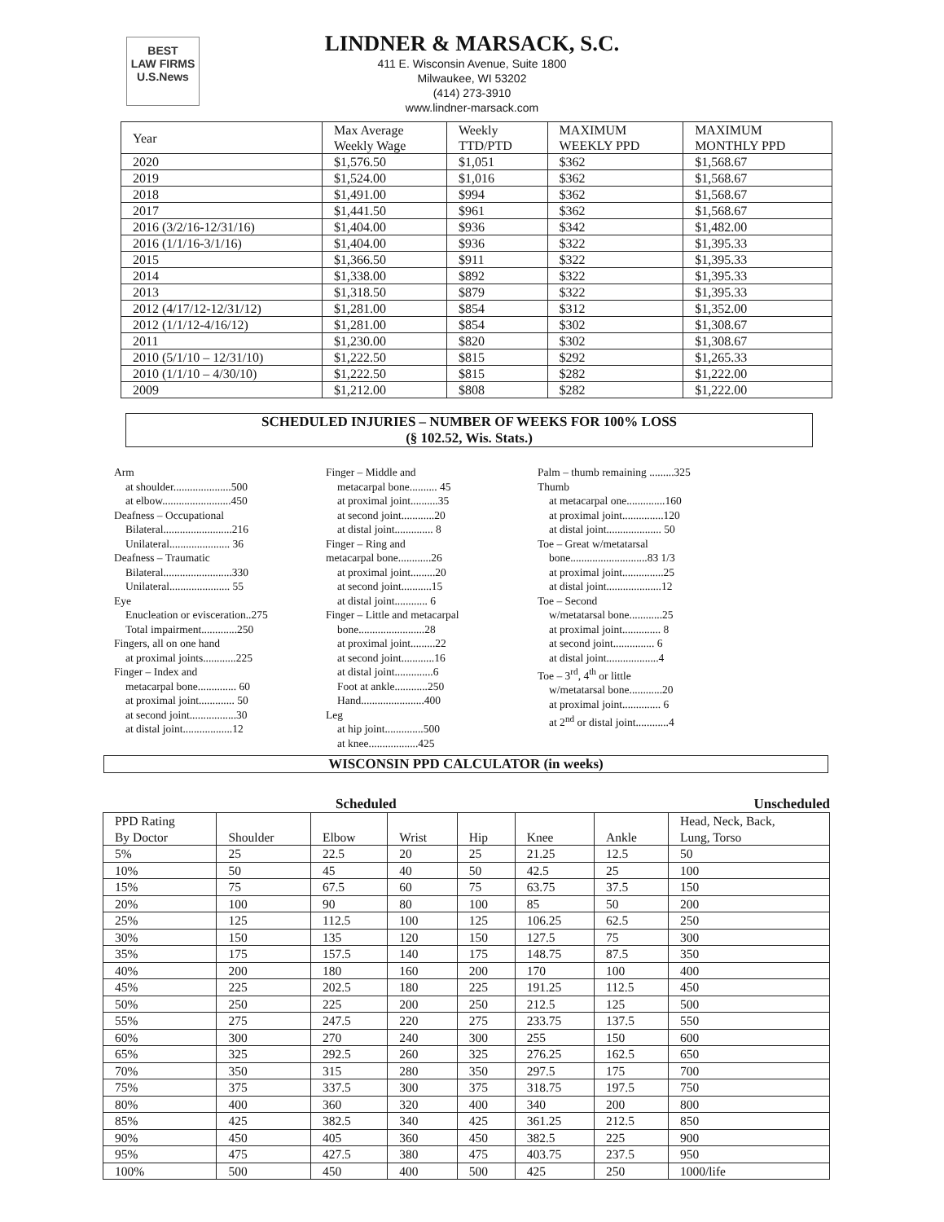BEST
LAW FIRMS
U.S.News
LINDNER & MARSACK, S.C.
411 E. Wisconsin Avenue, Suite 1800
Milwaukee, WI 53202
(414) 273-3910
www.lindner-marsack.com
| Year | Max Average Weekly Wage | Weekly TTD/PTD | MAXIMUM WEEKLY PPD | MAXIMUM MONTHLY PPD |
| --- | --- | --- | --- | --- |
| 2020 | $1,576.50 | $1,051 | $362 | $1,568.67 |
| 2019 | $1,524.00 | $1,016 | $362 | $1,568.67 |
| 2018 | $1,491.00 | $994 | $362 | $1,568.67 |
| 2017 | $1,441.50 | $961 | $362 | $1,568.67 |
| 2016 (3/2/16-12/31/16) | $1,404.00 | $936 | $342 | $1,482.00 |
| 2016 (1/1/16-3/1/16) | $1,404.00 | $936 | $322 | $1,395.33 |
| 2015 | $1,366.50 | $911 | $322 | $1,395.33 |
| 2014 | $1,338.00 | $892 | $322 | $1,395.33 |
| 2013 | $1,318.50 | $879 | $322 | $1,395.33 |
| 2012 (4/17/12-12/31/12) | $1,281.00 | $854 | $312 | $1,352.00 |
| 2012 (1/1/12-4/16/12) | $1,281.00 | $854 | $302 | $1,308.67 |
| 2011 | $1,230.00 | $820 | $302 | $1,308.67 |
| 2010 (5/1/10 – 12/31/10) | $1,222.50 | $815 | $292 | $1,265.33 |
| 2010 (1/1/10 – 4/30/10) | $1,222.50 | $815 | $282 | $1,222.00 |
| 2009 | $1,212.00 | $808 | $282 | $1,222.00 |
SCHEDULED INJURIES – NUMBER OF WEEKS FOR 100% LOSS
(§ 102.52, Wis. Stats.)
Arm
at shoulder.....................500
at elbow.........................450
Deafness – Occupational
Bilateral.........................216
Unilateral...................... 36
Deafness – Traumatic
Bilateral.........................330
Unilateral...................... 55
Eye
Enucleation or evisceration..275
Total impairment.............250
Fingers, all on one hand
at proximal joints............225
Finger – Index and
metacarpal bone.............. 60
at proximal joint............. 50
at second joint.................30
at distal joint..................12
Finger – Middle and
metacarpal bone.......... 45
at proximal joint..........35
at second joint............20
at distal joint.............. 8
Finger – Ring and
metacarpal bone............26
at proximal joint.........20
at second joint...........15
at distal joint............ 6
Finger – Little and metacarpal
bone........................28
at proximal joint.........22
at second joint............16
at distal joint..............6
Foot at ankle............250
Hand.......................400
Leg
at hip joint..............500
at knee..................425
Palm – thumb remaining .........325
Thumb
at metacarpal one..............160
at proximal joint...............120
at distal joint.................... 50
Toe – Great w/metatarsal
bone............................83 1/3
at proximal joint...............25
at distal joint....................12
Toe – Second
w/metatarsal bone............25
at proximal joint.............. 8
at second joint............... 6
at distal joint...................4
Toe – 3<sup>rd</sup>, 4<sup>th</sup> or little
w/metatarsal bone............20
at proximal joint.............. 6
at 2<sup>nd</sup> or distal joint............4
WISCONSIN PPD CALCULATOR (in weeks)
Scheduled Unscheduled
| PPD Rating By Doctor | Shoulder | Elbow | Wrist | Hip | Knee | Ankle | Head, Neck, Back, Lung, Torso |
| 5% | 25 | 22.5 | 20 | 25 | 21.25 | 12.5 | 50 |
| 10% | 50 | 45 | 40 | 50 | 42.5 | 25 | 100 |
| 15% | 75 | 67.5 | 60 | 75 | 63.75 | 37.5 | 150 |
| 20% | 100 | 90 | 80 | 100 | 85 | 50 | 200 |
| 25% | 125 | 112.5 | 100 | 125 | 106.25 | 62.5 | 250 |
| 30% | 150 | 135 | 120 | 150 | 127.5 | 75 | 300 |
| 35% | 175 | 157.5 | 140 | 175 | 148.75 | 87.5 | 350 |
| 40% | 200 | 180 | 160 | 200 | 170 | 100 | 400 |
| 45% | 225 | 202.5 | 180 | 225 | 191.25 | 112.5 | 450 |
| 50% | 250 | 225 | 200 | 250 | 212.5 | 125 | 500 |
| 55% | 275 | 247.5 | 220 | 275 | 233.75 | 137.5 | 550 |
| 60% | 300 | 270 | 240 | 300 | 255 | 150 | 600 |
| 65% | 325 | 292.5 | 260 | 325 | 276.25 | 162.5 | 650 |
| 70% | 350 | 315 | 280 | 350 | 297.5 | 175 | 700 |
| 75% | 375 | 337.5 | 300 | 375 | 318.75 | 197.5 | 750 |
| 80% | 400 | 360 | 320 | 400 | 340 | 200 | 800 |
| 85% | 425 | 382.5 | 340 | 425 | 361.25 | 212.5 | 850 |
| 90% | 450 | 405 | 360 | 450 | 382.5 | 225 | 900 |
| 95% | 475 | 427.5 | 380 | 475 | 403.75 | 237.5 | 950 |
| 100% | 500 | 450 | 400 | 500 | 425 | 250 | 1000/life |